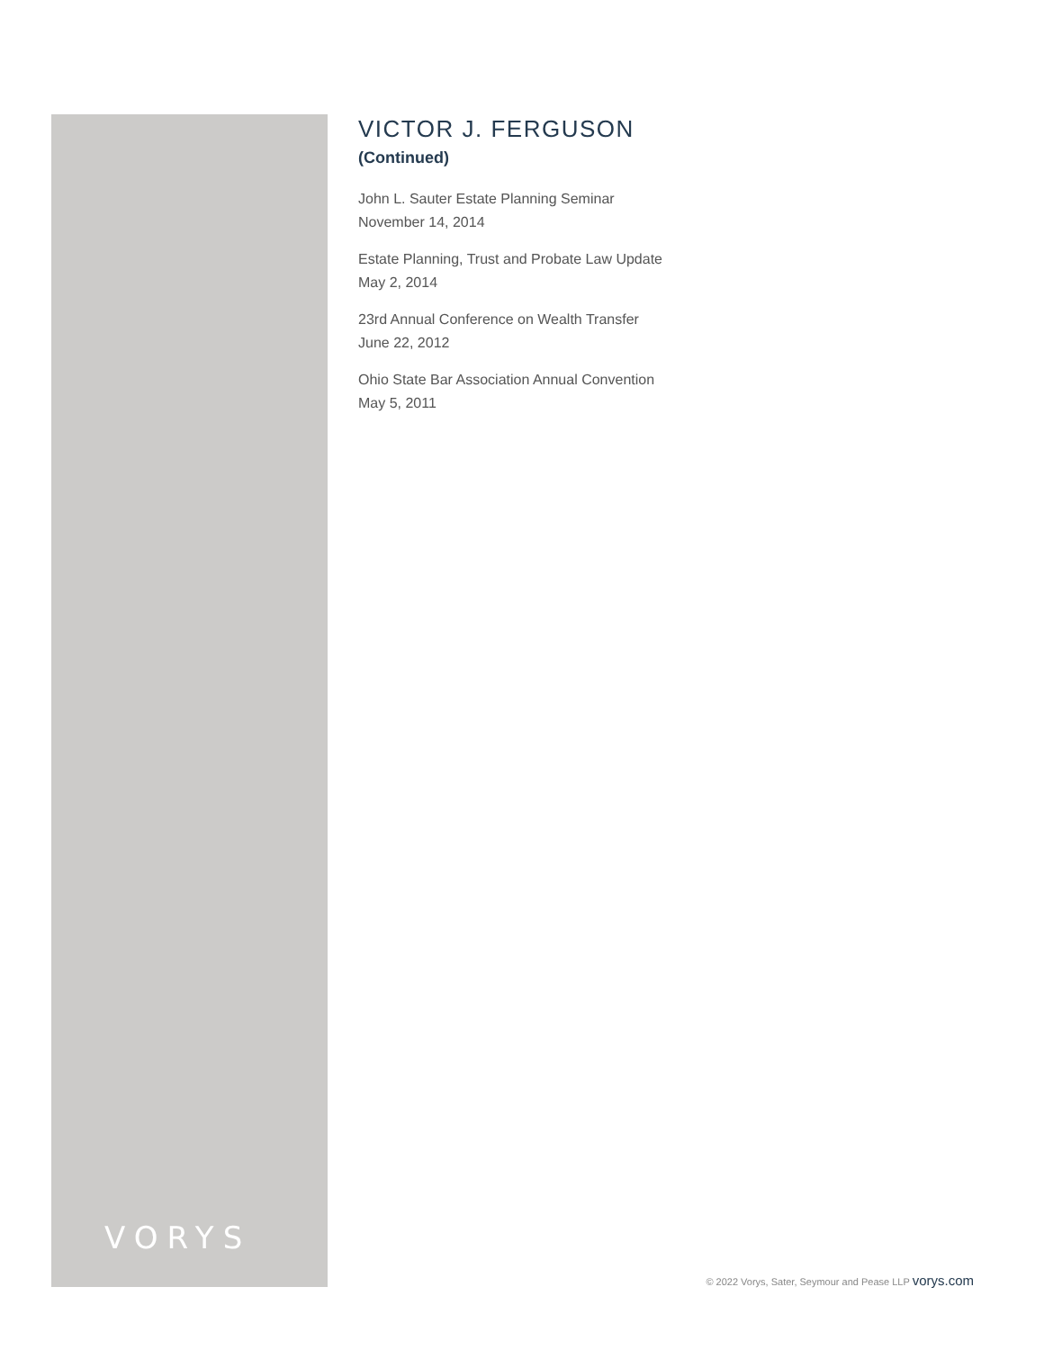VICTOR J. FERGUSON
(Continued)
John L. Sauter Estate Planning Seminar
November 14, 2014
Estate Planning, Trust and Probate Law Update
May 2, 2014
23rd Annual Conference on Wealth Transfer
June 22, 2012
Ohio State Bar Association Annual Convention
May 5, 2011
VORYS
© 2022 Vorys, Sater, Seymour and Pease LLP vorys.com